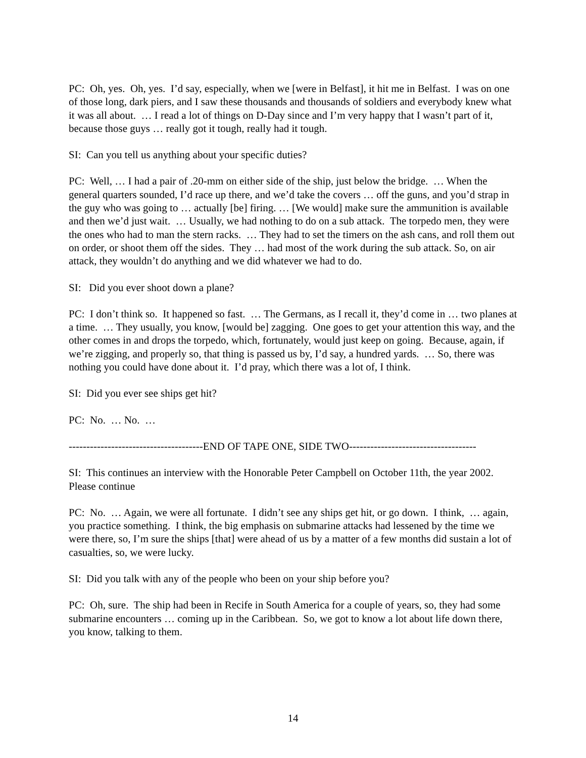PC: Oh, yes. Oh, yes. I’d say, especially, when we [were in Belfast], it hit me in Belfast. I was on one of those long, dark piers, and I saw these thousands and thousands of soldiers and everybody knew what it was all about. … I read a lot of things on D-Day since and I’m very happy that I wasn’t part of it, because those guys … really got it tough, really had it tough.
SI: Can you tell us anything about your specific duties?
PC: Well, … I had a pair of .20-mm on either side of the ship, just below the bridge. … When the general quarters sounded, I’d race up there, and we’d take the covers … off the guns, and you’d strap in the guy who was going to … actually [be] firing. … [We would] make sure the ammunition is available and then we’d just wait. … Usually, we had nothing to do on a sub attack. The torpedo men, they were the ones who had to man the stern racks. … They had to set the timers on the ash cans, and roll them out on order, or shoot them off the sides. They … had most of the work during the sub attack. So, on air attack, they wouldn’t do anything and we did whatever we had to do.
SI: Did you ever shoot down a plane?
PC: I don’t think so. It happened so fast. … The Germans, as I recall it, they’d come in … two planes at a time. … They usually, you know, [would be] zagging. One goes to get your attention this way, and the other comes in and drops the torpedo, which, fortunately, would just keep on going. Because, again, if we’re zigging, and properly so, that thing is passed us by, I’d say, a hundred yards. … So, there was nothing you could have done about it. I’d pray, which there was a lot of, I think.
SI: Did you ever see ships get hit?
PC: No. … No. …
--------------------------------------END OF TAPE ONE, SIDE TWO------------------------------------
SI: This continues an interview with the Honorable Peter Campbell on October 11th, the year 2002. Please continue
PC: No. … Again, we were all fortunate. I didn’t see any ships get hit, or go down. I think, … again, you practice something. I think, the big emphasis on submarine attacks had lessened by the time we were there, so, I’m sure the ships [that] were ahead of us by a matter of a few months did sustain a lot of casualties, so, we were lucky.
SI: Did you talk with any of the people who been on your ship before you?
PC: Oh, sure. The ship had been in Recife in South America for a couple of years, so, they had some submarine encounters … coming up in the Caribbean. So, we got to know a lot about life down there, you know, talking to them.
14